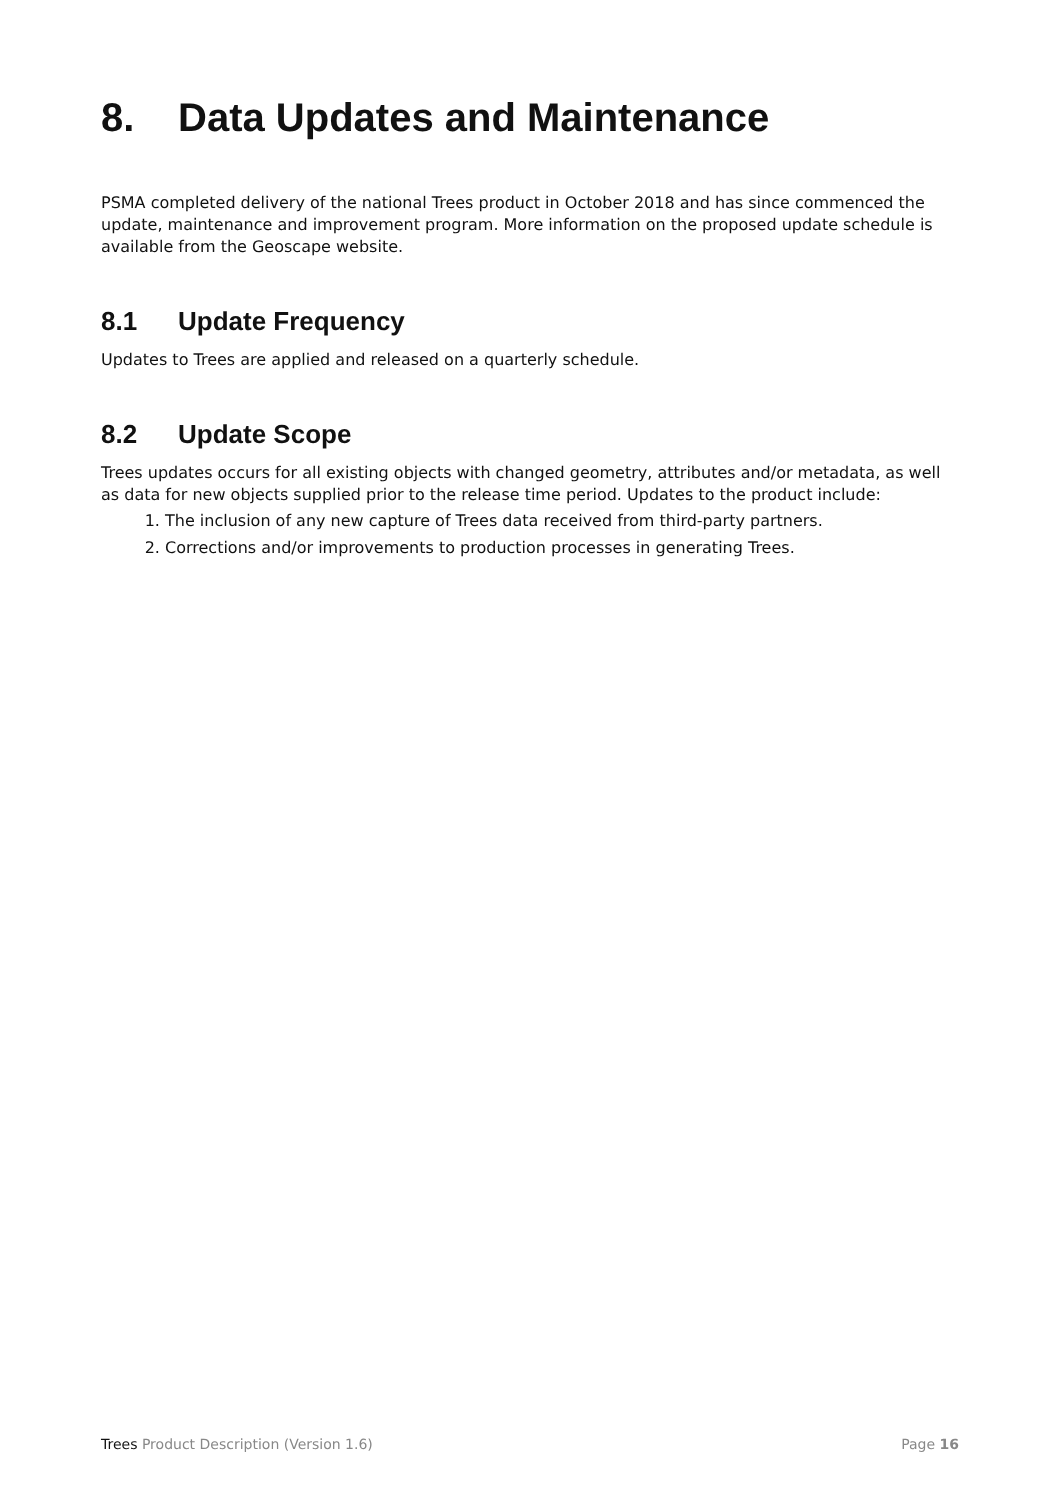8. Data Updates and Maintenance
PSMA completed delivery of the national Trees product in October 2018 and has since commenced the update, maintenance and improvement program. More information on the proposed update schedule is available from the Geoscape website.
8.1 Update Frequency
Updates to Trees are applied and released on a quarterly schedule.
8.2 Update Scope
Trees updates occurs for all existing objects with changed geometry, attributes and/or metadata, as well as data for new objects supplied prior to the release time period. Updates to the product include:
1. The inclusion of any new capture of Trees data received from third-party partners.
2. Corrections and/or improvements to production processes in generating Trees.
Trees Product Description (Version 1.6) Page 16